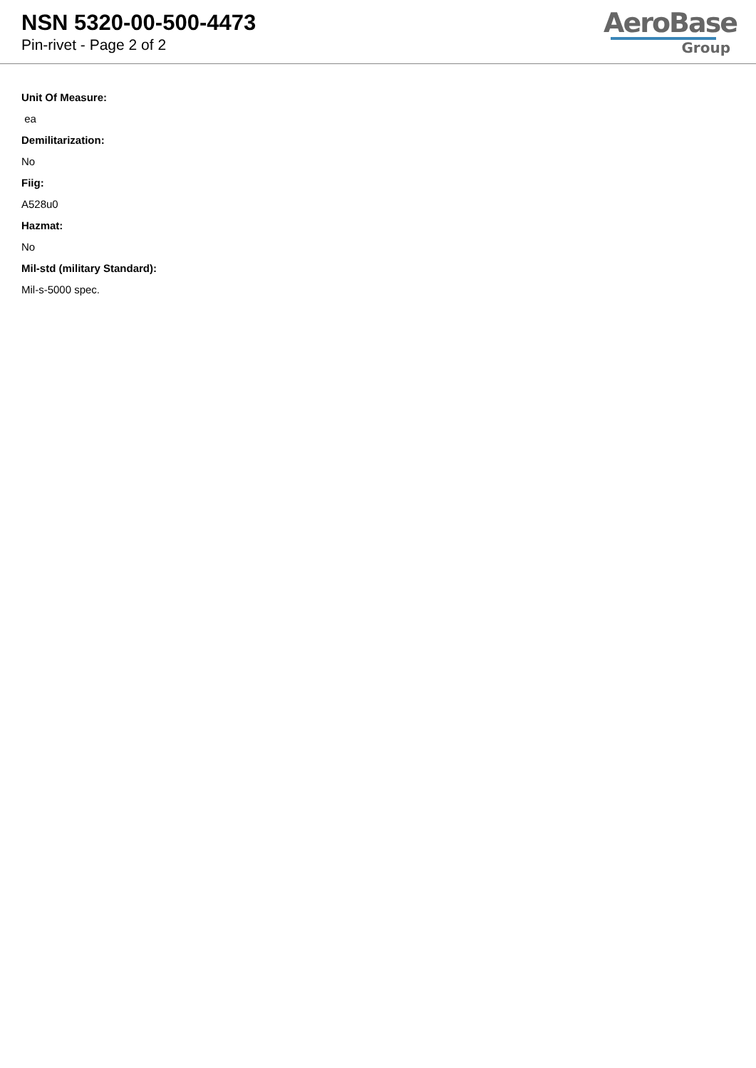NSN 5320-00-500-4473
Pin-rivet - Page 2 of 2
AeroBase
Group
Unit Of Measure:
ea
Demilitarization:
No
Fiig:
A528u0
Hazmat:
No
Mil-std (military Standard):
Mil-s-5000 spec.